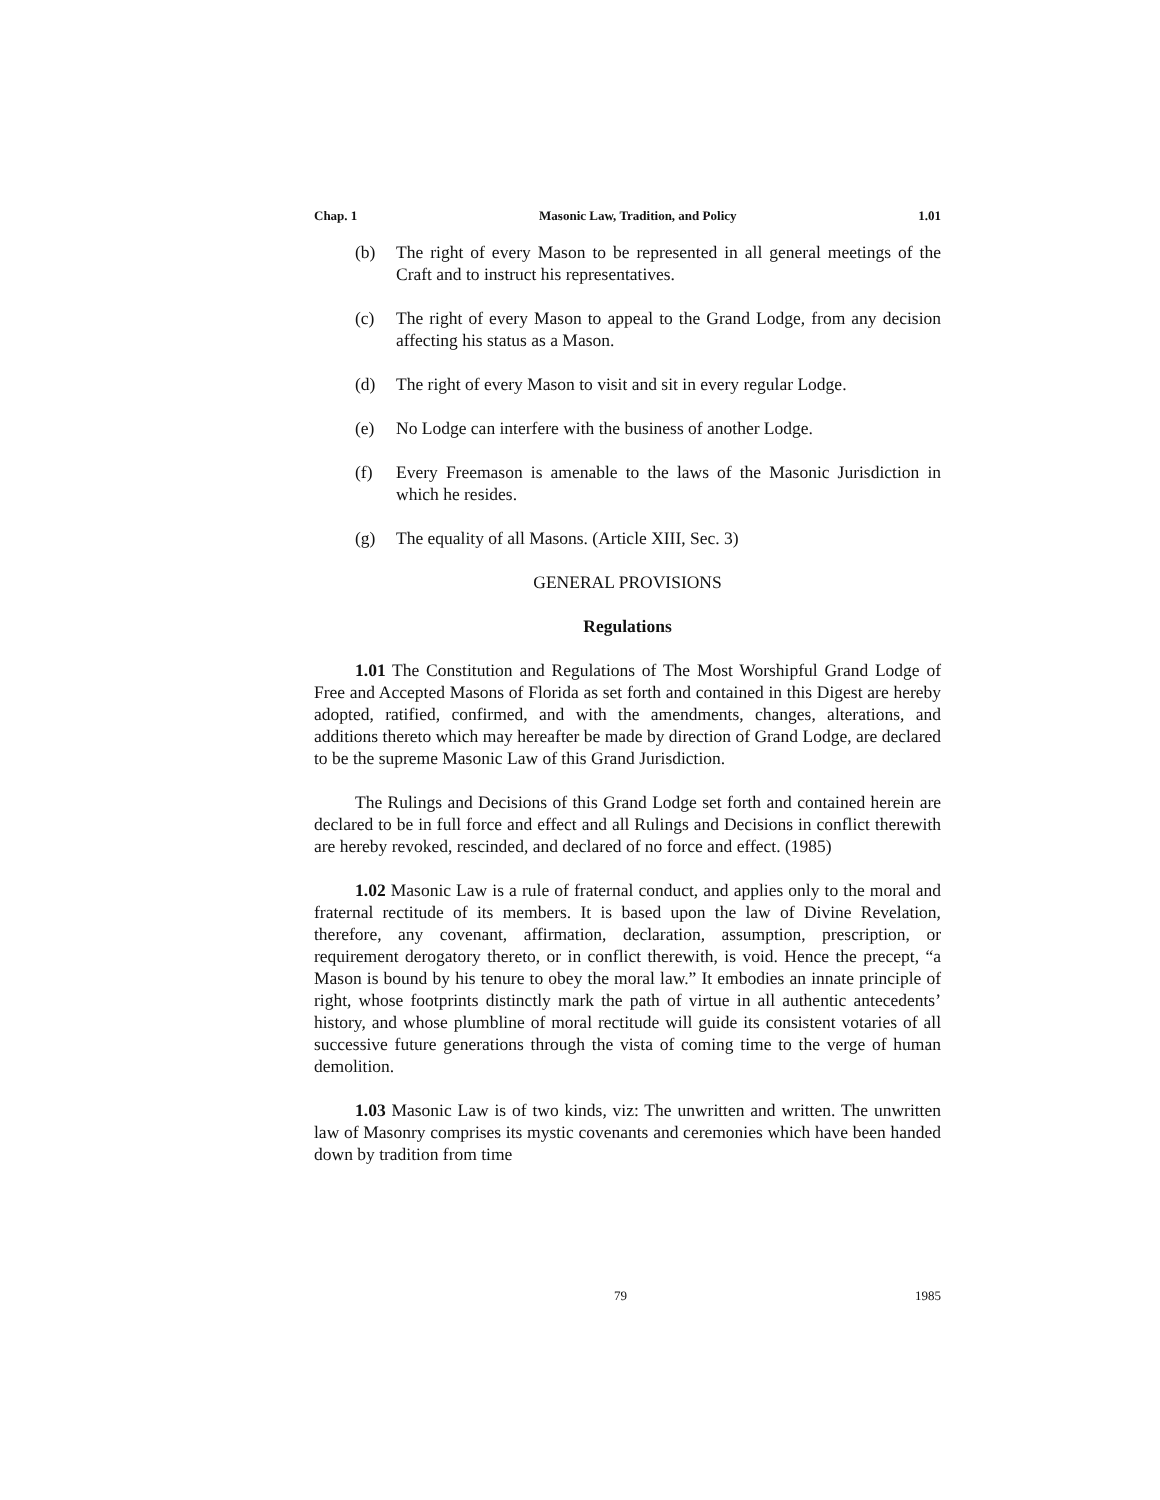Chap. 1 Masonic Law, Tradition, and Policy 1.01
(b) The right of every Mason to be represented in all general meetings of the Craft and to instruct his representatives.
(c) The right of every Mason to appeal to the Grand Lodge, from any decision affecting his status as a Mason.
(d) The right of every Mason to visit and sit in every regular Lodge.
(e) No Lodge can interfere with the business of another Lodge.
(f) Every Freemason is amenable to the laws of the Masonic Jurisdiction in which he resides.
(g) The equality of all Masons. (Article XIII, Sec. 3)
GENERAL PROVISIONS
Regulations
1.01 The Constitution and Regulations of The Most Worshipful Grand Lodge of Free and Accepted Masons of Florida as set forth and contained in this Digest are hereby adopted, ratified, confirmed, and with the amendments, changes, alterations, and additions thereto which may hereafter be made by direction of Grand Lodge, are declared to be the supreme Masonic Law of this Grand Jurisdiction.
The Rulings and Decisions of this Grand Lodge set forth and contained herein are declared to be in full force and effect and all Rulings and Decisions in conflict therewith are hereby revoked, rescinded, and declared of no force and effect. (1985)
1.02 Masonic Law is a rule of fraternal conduct, and applies only to the moral and fraternal rectitude of its members. It is based upon the law of Divine Revelation, therefore, any covenant, affirmation, declaration, assumption, prescription, or requirement derogatory thereto, or in conflict therewith, is void. Hence the precept, “a Mason is bound by his tenure to obey the moral law.” It embodies an innate principle of right, whose footprints distinctly mark the path of virtue in all authentic antecedents’ history, and whose plumbline of moral rectitude will guide its consistent votaries of all successive future generations through the vista of coming time to the verge of human demolition.
1.03 Masonic Law is of two kinds, viz: The unwritten and written. The unwritten law of Masonry comprises its mystic covenants and ceremonies which have been handed down by tradition from time
79 1985